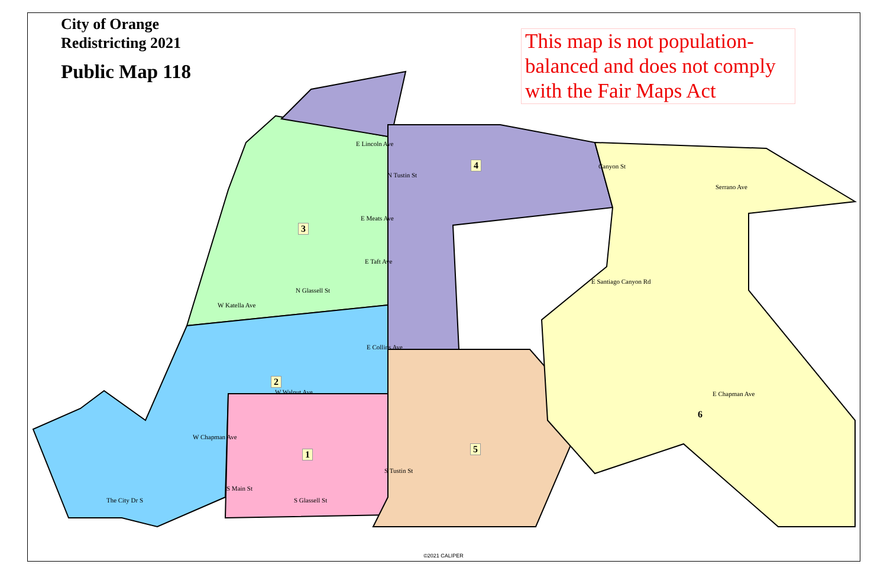City of Orange
Redistricting 2021
Public Map 118
This map is not population-balanced and does not comply with the Fair Maps Act
E Lincoln Ave
Canyon St
Serrano Ave
E Meats Ave
E Taft Ave
E Santiago Canyon Rd
W Katella Ave
E Collins Ave
W Walnut Ave E Chapman Ave
W Chapman Ave
N Glassell St
N Tustin St
The City Dr S
S Main St
S Glassell St
S Tustin St
4
3
2
1 5
6
©2021 CALIPER